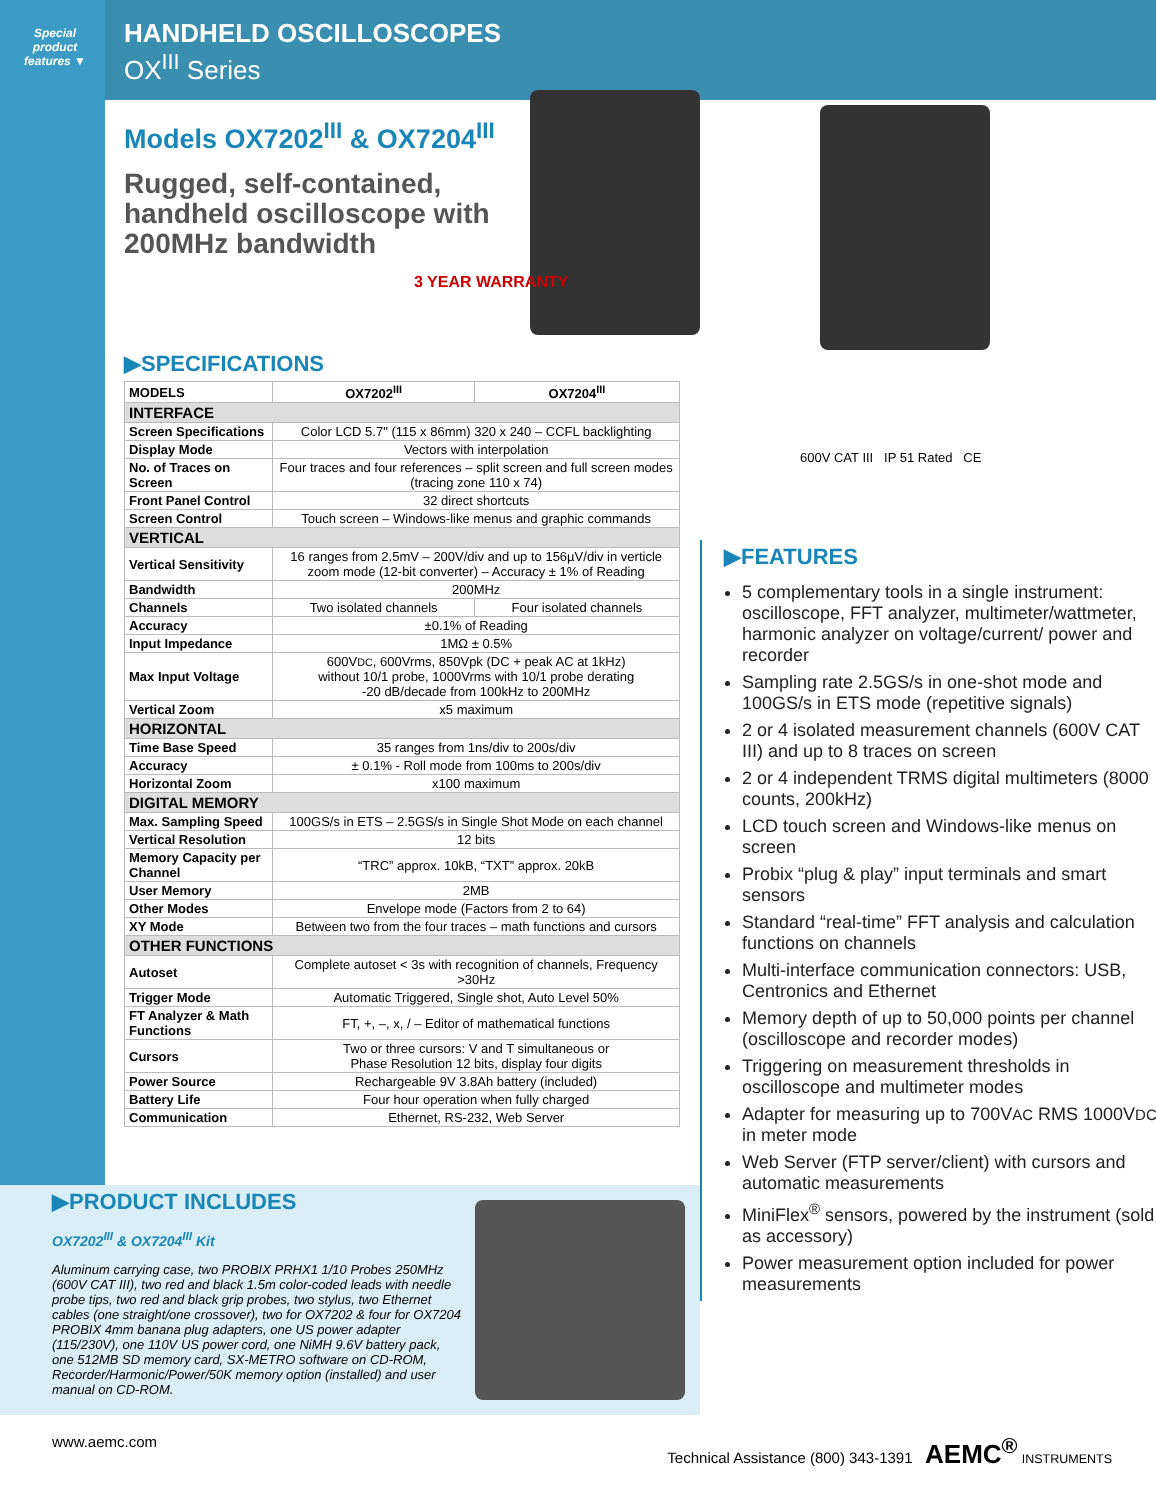Special product features ▼
HANDHELD OSCILLOSCOPES
OX<sup>III</sup> Series
Models OX7202<sup>III</sup> & OX7204<sup>III</sup>
Rugged, self-contained,
handheld oscilloscope with
200MHz bandwidth
3 YEAR WARRANTY
▶SPECIFICATIONS
| MODELS | OX7202<sup>III</sup> | OX7204<sup>III</sup> |
| INTERFACE | | |
| Screen Specifications | Color LCD 5.7" (115 x 86mm) 320 x 240 – CCFL backlighting | |
| Display Mode | Vectors with interpolation | |
| No. of Traces on Screen | Four traces and four references – split screen and full screen modes (tracing zone 110 x 74) | |
| Front Panel Control | 32 direct shortcuts | |
| Screen Control | Touch screen – Windows-like menus and graphic commands | |
| VERTICAL | | |
| Vertical Sensitivity | 16 ranges from 2.5mV – 200V/div and up to 156µV/div in verticle zoom mode (12-bit converter) – Accuracy ± 1% of Reading | |
| Bandwidth | 200MHz | |
| Channels | Two isolated channels | Four isolated channels |
| Accuracy | ±0.1% of Reading | |
| Input Impedance | 1MΩ ± 0.5% | |
| Max Input Voltage | 600V DC , 600Vrms, 850Vpk (DC + peak AC at 1kHz) without 10/1 probe, 1000Vrms with 10/1 probe derating -20 dB/decade from 100kHz to 200MHz | |
| Vertical Zoom | x5 maximum | |
| HORIZONTAL | | |
| Time Base Speed | 35 ranges from 1ns/div to 200s/div | |
| Accuracy | ± 0.1% - Roll mode from 100ms to 200s/div | |
| Horizontal Zoom | x100 maximum | |
| DIGITAL MEMORY | | |
| Max. Sampling Speed | 100GS/s in ETS – 2.5GS/s in Single Shot Mode on each channel | |
| Vertical Resolution | 12 bits | |
| Memory Capacity per Channel | “TRC” approx. 10kB, “TXT” approx. 20kB | |
| User Memory | 2MB | |
| Other Modes | Envelope mode (Factors from 2 to 64) | |
| XY Mode | Between two from the four traces – math functions and cursors | |
| OTHER FUNCTIONS | | |
| Autoset | Complete autoset < 3s with recognition of channels, Frequency >30Hz | |
| Trigger Mode | Automatic Triggered, Single shot, Auto Level 50% | |
| FT Analyzer & Math Functions | FT, +, –, x, / – Editor of mathematical functions | |
| Cursors | Two or three cursors: V and T simultaneous or Phase Resolution 12 bits, display four digits | |
| Power Source | Rechargeable 9V 3.8Ah battery (included) | |
| Battery Life | Four hour operation when fully charged | |
| Communication | Ethernet, RS-232, Web Server | |
600V CAT III IP 51 Rated CE
▶FEATURES
5 complementary tools in a single instrument: oscilloscope, FFT analyzer, multimeter/wattmeter, harmonic analyzer on voltage/current/ power and recorder
Sampling rate 2.5GS/s in one-shot mode and 100GS/s in ETS mode (repetitive signals)
2 or 4 isolated measurement channels (600V CAT III) and up to 8 traces on screen
2 or 4 independent TRMS digital multimeters (8000 counts, 200kHz)
LCD touch screen and Windows-like menus on screen
Probix “plug & play” input terminals and smart sensors
Standard “real-time” FFT analysis and calculation functions on channels
Multi-interface communication connectors: USB, Centronics and Ethernet
Memory depth of up to 50,000 points per channel (oscilloscope and recorder modes)
Triggering on measurement thresholds in oscilloscope and multimeter modes
Adapter for measuring up to 700VAC RMS 1000VDC in meter mode
Web Server (FTP server/client) with cursors and automatic measurements
MiniFlex<sup>®</sup> sensors, powered by the instrument (sold as accessory)
Power measurement option included for power measurements
▶PRODUCT INCLUDES
OX7202<sup>III</sup> & OX7204<sup>III</sup> Kit
Aluminum carrying case, two PROBIX PRHX1 1/10 Probes 250MHz (600V CAT III), two red and black 1.5m color-coded leads with needle probe tips, two red and black grip probes, two stylus, two Ethernet cables (one straight/one crossover), two for OX7202 & four for OX7204 PROBIX 4mm banana plug adapters, one US power adapter (115/230V), one 110V US power cord, one NiMH 9.6V battery pack, one 512MB SD memory card, SX-METRO software on CD-ROM, Recorder/Harmonic/Power/50K memory option (installed) and user manual on CD-ROM.
www.aemc.com Technical Assistance (800) 343-1391 AEMC<sup>®</sup> INSTRUMENTS